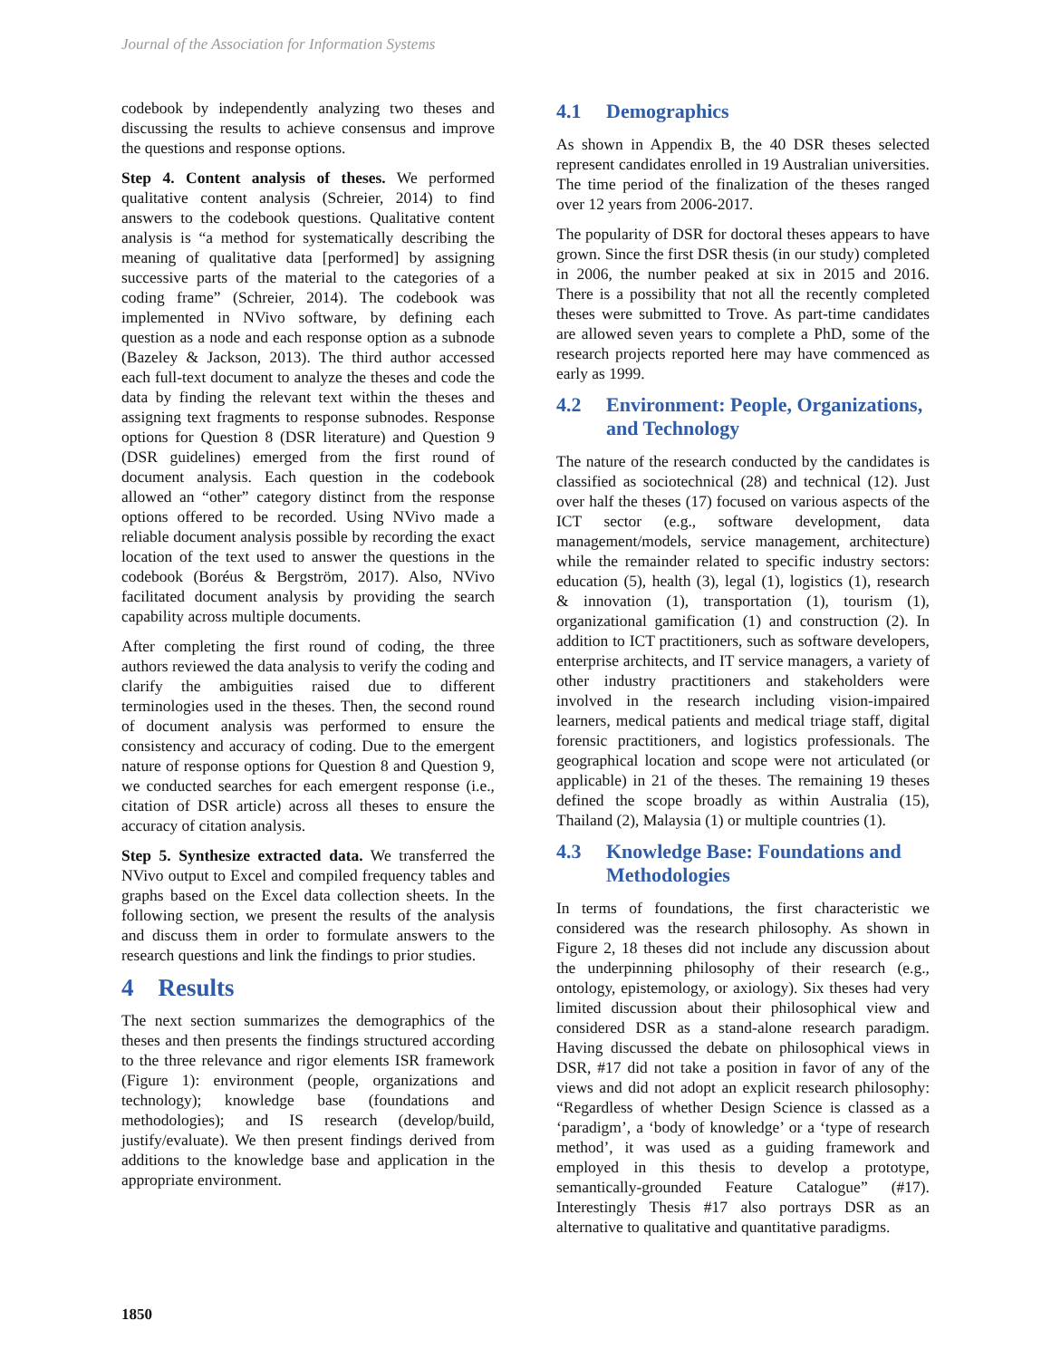Journal of the Association for Information Systems
codebook by independently analyzing two theses and discussing the results to achieve consensus and improve the questions and response options.
Step 4. Content analysis of theses. We performed qualitative content analysis (Schreier, 2014) to find answers to the codebook questions. Qualitative content analysis is “a method for systematically describing the meaning of qualitative data [performed] by assigning successive parts of the material to the categories of a coding frame” (Schreier, 2014). The codebook was implemented in NVivo software, by defining each question as a node and each response option as a subnode (Bazeley & Jackson, 2013). The third author accessed each full-text document to analyze the theses and code the data by finding the relevant text within the theses and assigning text fragments to response subnodes. Response options for Question 8 (DSR literature) and Question 9 (DSR guidelines) emerged from the first round of document analysis. Each question in the codebook allowed an “other” category distinct from the response options offered to be recorded. Using NVivo made a reliable document analysis possible by recording the exact location of the text used to answer the questions in the codebook (Boréus & Bergström, 2017). Also, NVivo facilitated document analysis by providing the search capability across multiple documents.
After completing the first round of coding, the three authors reviewed the data analysis to verify the coding and clarify the ambiguities raised due to different terminologies used in the theses. Then, the second round of document analysis was performed to ensure the consistency and accuracy of coding. Due to the emergent nature of response options for Question 8 and Question 9, we conducted searches for each emergent response (i.e., citation of DSR article) across all theses to ensure the accuracy of citation analysis.
Step 5. Synthesize extracted data. We transferred the NVivo output to Excel and compiled frequency tables and graphs based on the Excel data collection sheets. In the following section, we present the results of the analysis and discuss them in order to formulate answers to the research questions and link the findings to prior studies.
4 Results
The next section summarizes the demographics of the theses and then presents the findings structured according to the three relevance and rigor elements ISR framework (Figure 1): environment (people, organizations and technology); knowledge base (foundations and methodologies); and IS research (develop/build, justify/evaluate). We then present findings derived from additions to the knowledge base and application in the appropriate environment.
4.1 Demographics
As shown in Appendix B, the 40 DSR theses selected represent candidates enrolled in 19 Australian universities. The time period of the finalization of the theses ranged over 12 years from 2006-2017.
The popularity of DSR for doctoral theses appears to have grown. Since the first DSR thesis (in our study) completed in 2006, the number peaked at six in 2015 and 2016. There is a possibility that not all the recently completed theses were submitted to Trove. As part-time candidates are allowed seven years to complete a PhD, some of the research projects reported here may have commenced as early as 1999.
4.2 Environment: People, Organizations, and Technology
The nature of the research conducted by the candidates is classified as sociotechnical (28) and technical (12). Just over half the theses (17) focused on various aspects of the ICT sector (e.g., software development, data management/models, service management, architecture) while the remainder related to specific industry sectors: education (5), health (3), legal (1), logistics (1), research & innovation (1), transportation (1), tourism (1), organizational gamification (1) and construction (2). In addition to ICT practitioners, such as software developers, enterprise architects, and IT service managers, a variety of other industry practitioners and stakeholders were involved in the research including vision-impaired learners, medical patients and medical triage staff, digital forensic practitioners, and logistics professionals. The geographical location and scope were not articulated (or applicable) in 21 of the theses. The remaining 19 theses defined the scope broadly as within Australia (15), Thailand (2), Malaysia (1) or multiple countries (1).
4.3 Knowledge Base: Foundations and Methodologies
In terms of foundations, the first characteristic we considered was the research philosophy. As shown in Figure 2, 18 theses did not include any discussion about the underpinning philosophy of their research (e.g., ontology, epistemology, or axiology). Six theses had very limited discussion about their philosophical view and considered DSR as a stand-alone research paradigm. Having discussed the debate on philosophical views in DSR, #17 did not take a position in favor of any of the views and did not adopt an explicit research philosophy: “Regardless of whether Design Science is classed as a ‘paradigm’, a ‘body of knowledge’ or a ‘type of research method’, it was used as a guiding framework and employed in this thesis to develop a prototype, semantically-grounded Feature Catalogue” (#17). Interestingly Thesis #17 also portrays DSR as an alternative to qualitative and quantitative paradigms.
1850